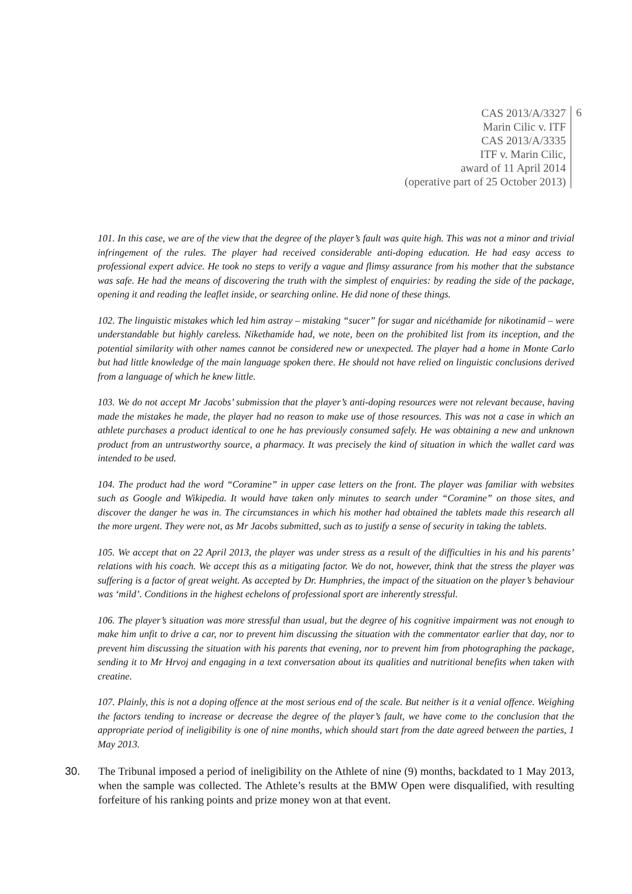CAS 2013/A/3327
Marin Cilic v. ITF
CAS 2013/A/3335
ITF v. Marin Cilic,
award of 11 April 2014
(operative part of 25 October 2013)
6
101. In this case, we are of the view that the degree of the player’s fault was quite high. This was not a minor and trivial infringement of the rules. The player had received considerable anti-doping education. He had easy access to professional expert advice. He took no steps to verify a vague and flimsy assurance from his mother that the substance was safe. He had the means of discovering the truth with the simplest of enquiries: by reading the side of the package, opening it and reading the leaflet inside, or searching online. He did none of these things.
102. The linguistic mistakes which led him astray – mistaking “sucer” for sugar and nicéthamide for nikotinamid – were understandable but highly careless. Nikethamide had, we note, been on the prohibited list from its inception, and the potential similarity with other names cannot be considered new or unexpected. The player had a home in Monte Carlo but had little knowledge of the main language spoken there. He should not have relied on linguistic conclusions derived from a language of which he knew little.
103. We do not accept Mr Jacobs’ submission that the player’s anti-doping resources were not relevant because, having made the mistakes he made, the player had no reason to make use of those resources. This was not a case in which an athlete purchases a product identical to one he has previously consumed safely. He was obtaining a new and unknown product from an untrustworthy source, a pharmacy. It was precisely the kind of situation in which the wallet card was intended to be used.
104. The product had the word “Coramine” in upper case letters on the front. The player was familiar with websites such as Google and Wikipedia. It would have taken only minutes to search under “Coramine” on those sites, and discover the danger he was in. The circumstances in which his mother had obtained the tablets made this research all the more urgent. They were not, as Mr Jacobs submitted, such as to justify a sense of security in taking the tablets.
105. We accept that on 22 April 2013, the player was under stress as a result of the difficulties in his and his parents’ relations with his coach. We accept this as a mitigating factor. We do not, however, think that the stress the player was suffering is a factor of great weight. As accepted by Dr. Humphries, the impact of the situation on the player’s behaviour was ‘mild’. Conditions in the highest echelons of professional sport are inherently stressful.
106. The player’s situation was more stressful than usual, but the degree of his cognitive impairment was not enough to make him unfit to drive a car, nor to prevent him discussing the situation with the commentator earlier that day, nor to prevent him discussing the situation with his parents that evening, nor to prevent him from photographing the package, sending it to Mr Hrvoj and engaging in a text conversation about its qualities and nutritional benefits when taken with creatine.
107. Plainly, this is not a doping offence at the most serious end of the scale. But neither is it a venial offence. Weighing the factors tending to increase or decrease the degree of the player’s fault, we have come to the conclusion that the appropriate period of ineligibility is one of nine months, which should start from the date agreed between the parties, 1 May 2013.
30. The Tribunal imposed a period of ineligibility on the Athlete of nine (9) months, backdated to 1 May 2013, when the sample was collected. The Athlete’s results at the BMW Open were disqualified, with resulting forfeiture of his ranking points and prize money won at that event.